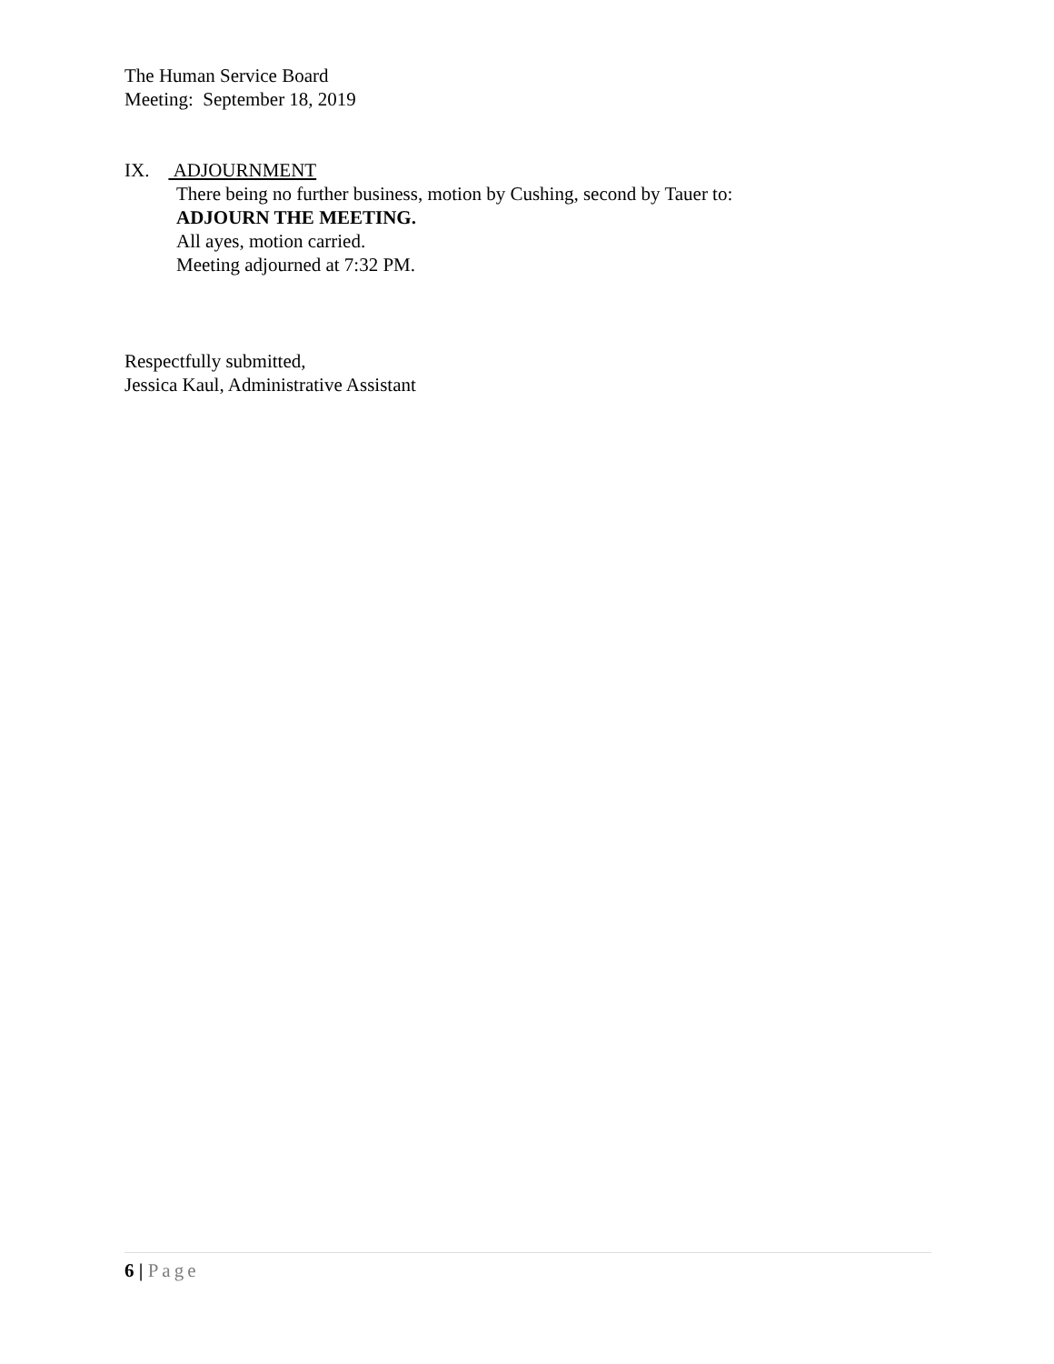The Human Service Board
Meeting: September 18, 2019
IX. ADJOURNMENT
There being no further business, motion by Cushing, second by Tauer to:
ADJOURN THE MEETING.
All ayes, motion carried.
Meeting adjourned at 7:32 PM.
Respectfully submitted,
Jessica Kaul, Administrative Assistant
6 | Page